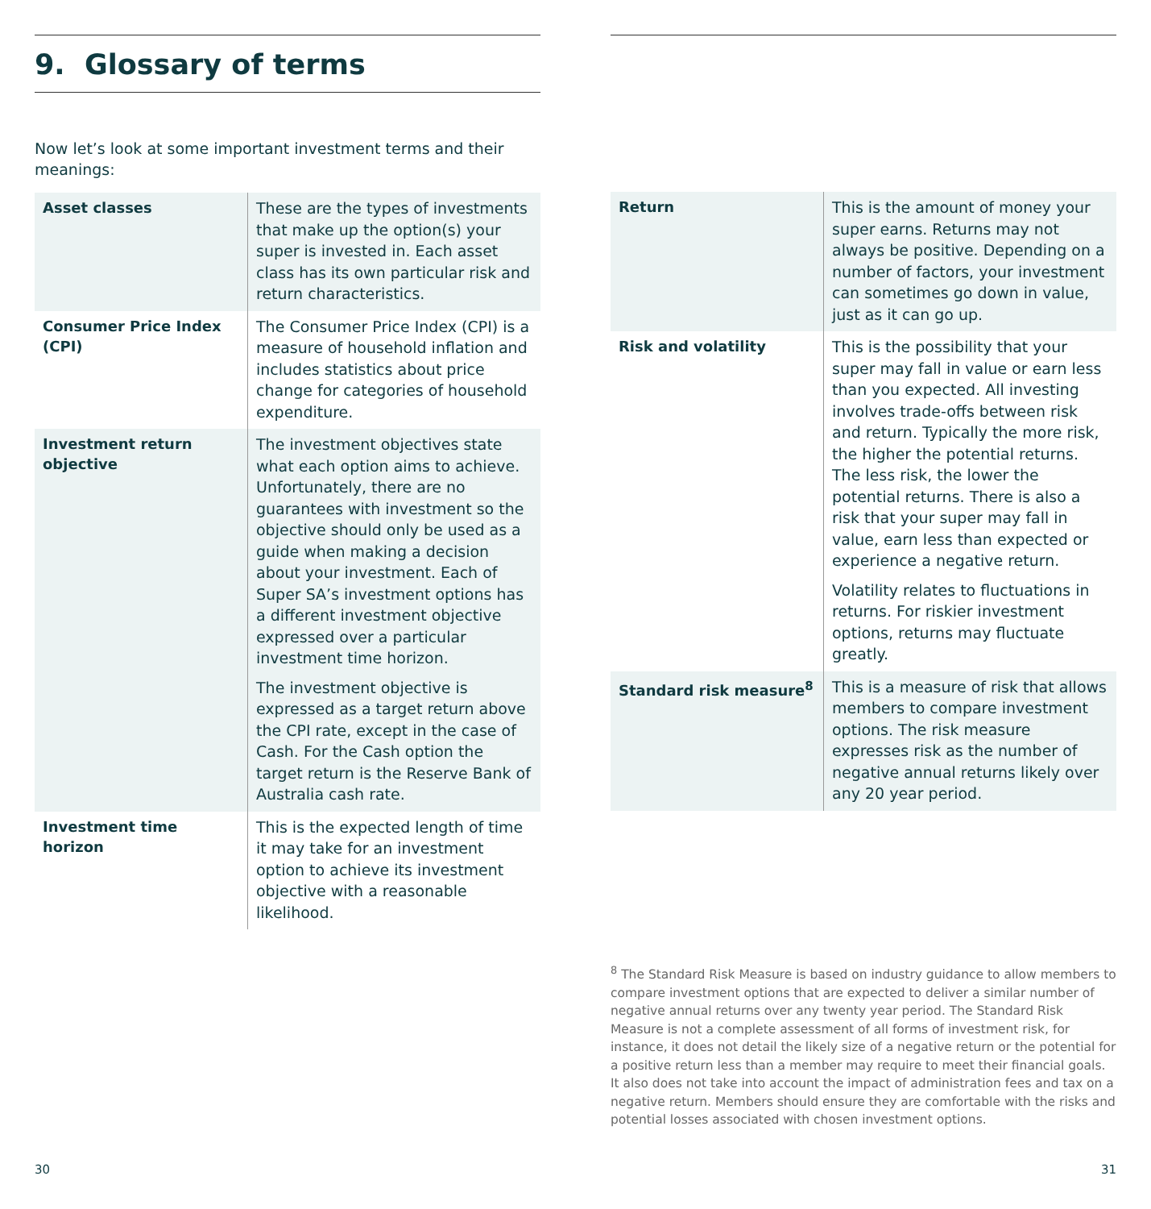9. Glossary of terms
Now let’s look at some important investment terms and their meanings:
| Asset classes | These are the types of investments that make up the option(s) your super is invested in. Each asset class has its own particular risk and return characteristics. |
| Consumer Price Index (CPI) | The Consumer Price Index (CPI) is a measure of household inflation and includes statistics about price change for categories of household expenditure. |
| Investment return objective | The investment objectives state what each option aims to achieve. Unfortunately, there are no guarantees with investment so the objective should only be used as a guide when making a decision about your investment. Each of Super SA’s investment options has a different investment objective expressed over a particular investment time horizon. The investment objective is expressed as a target return above the CPI rate, except in the case of Cash. For the Cash option the target return is the Reserve Bank of Australia cash rate. |
| Investment time horizon | This is the expected length of time it may take for an investment option to achieve its investment objective with a reasonable likelihood. |
30
| Return | This is the amount of money your super earns. Returns may not always be positive. Depending on a number of factors, your investment can sometimes go down in value, just as it can go up. |
| Risk and volatility | This is the possibility that your super may fall in value or earn less than you expected. All investing involves trade-offs between risk and return. Typically the more risk, the higher the potential returns. The less risk, the lower the potential returns. There is also a risk that your super may fall in value, earn less than expected or experience a negative return. Volatility relates to fluctuations in returns. For riskier investment options, returns may fluctuate greatly. |
| Standard risk measure<sup>8</sup> | This is a measure of risk that allows members to compare investment options. The risk measure expresses risk as the number of negative annual returns likely over any 20 year period. |
<sup>8</sup> The Standard Risk Measure is based on industry guidance to allow members to compare investment options that are expected to deliver a similar number of negative annual returns over any twenty year period. The Standard Risk Measure is not a complete assessment of all forms of investment risk, for instance, it does not detail the likely size of a negative return or the potential for a positive return less than a member may require to meet their financial goals. It also does not take into account the impact of administration fees and tax on a negative return. Members should ensure they are comfortable with the risks and potential losses associated with chosen investment options.
31